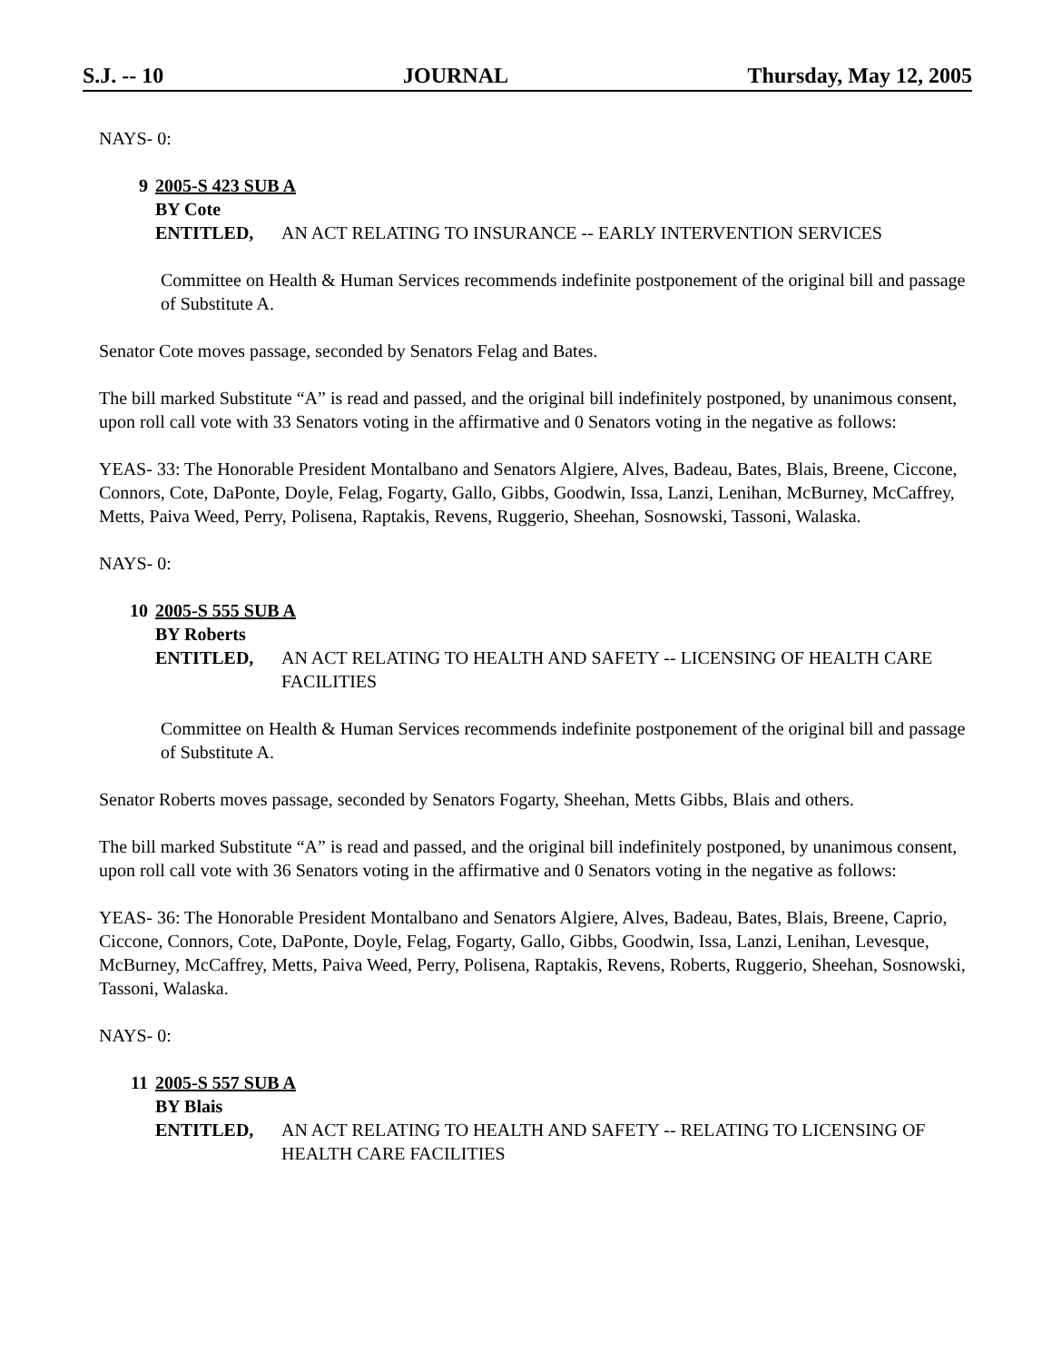S.J. -- 10 JOURNAL Thursday, May 12, 2005
NAYS- 0:
9 2005-S 423 SUB A
BY Cote
ENTITLED, AN ACT RELATING TO INSURANCE -- EARLY INTERVENTION SERVICES
Committee on Health & Human Services recommends indefinite postponement of the original bill and passage of Substitute A.
Senator Cote moves passage, seconded by Senators Felag and Bates.
The bill marked Substitute “A” is read and passed, and the original bill indefinitely postponed, by unanimous consent, upon roll call vote with 33 Senators voting in the affirmative and 0 Senators voting in the negative as follows:
YEAS- 33: The Honorable President Montalbano and Senators Algiere, Alves, Badeau, Bates, Blais, Breene, Ciccone, Connors, Cote, DaPonte, Doyle, Felag, Fogarty, Gallo, Gibbs, Goodwin, Issa, Lanzi, Lenihan, McBurney, McCaffrey, Metts, Paiva Weed, Perry, Polisena, Raptakis, Revens, Ruggerio, Sheehan, Sosnowski, Tassoni, Walaska.
NAYS- 0:
10 2005-S 555 SUB A
BY Roberts
ENTITLED, AN ACT RELATING TO HEALTH AND SAFETY -- LICENSING OF HEALTH CARE FACILITIES
Committee on Health & Human Services recommends indefinite postponement of the original bill and passage of Substitute A.
Senator Roberts moves passage, seconded by Senators Fogarty, Sheehan, Metts Gibbs, Blais and others.
The bill marked Substitute “A” is read and passed, and the original bill indefinitely postponed, by unanimous consent, upon roll call vote with 36 Senators voting in the affirmative and 0 Senators voting in the negative as follows:
YEAS- 36: The Honorable President Montalbano and Senators Algiere, Alves, Badeau, Bates, Blais, Breene, Caprio, Ciccone, Connors, Cote, DaPonte, Doyle, Felag, Fogarty, Gallo, Gibbs, Goodwin, Issa, Lanzi, Lenihan, Levesque, McBurney, McCaffrey, Metts, Paiva Weed, Perry, Polisena, Raptakis, Revens, Roberts, Ruggerio, Sheehan, Sosnowski, Tassoni, Walaska.
NAYS- 0:
11 2005-S 557 SUB A
BY Blais
ENTITLED, AN ACT RELATING TO HEALTH AND SAFETY -- RELATING TO LICENSING OF HEALTH CARE FACILITIES